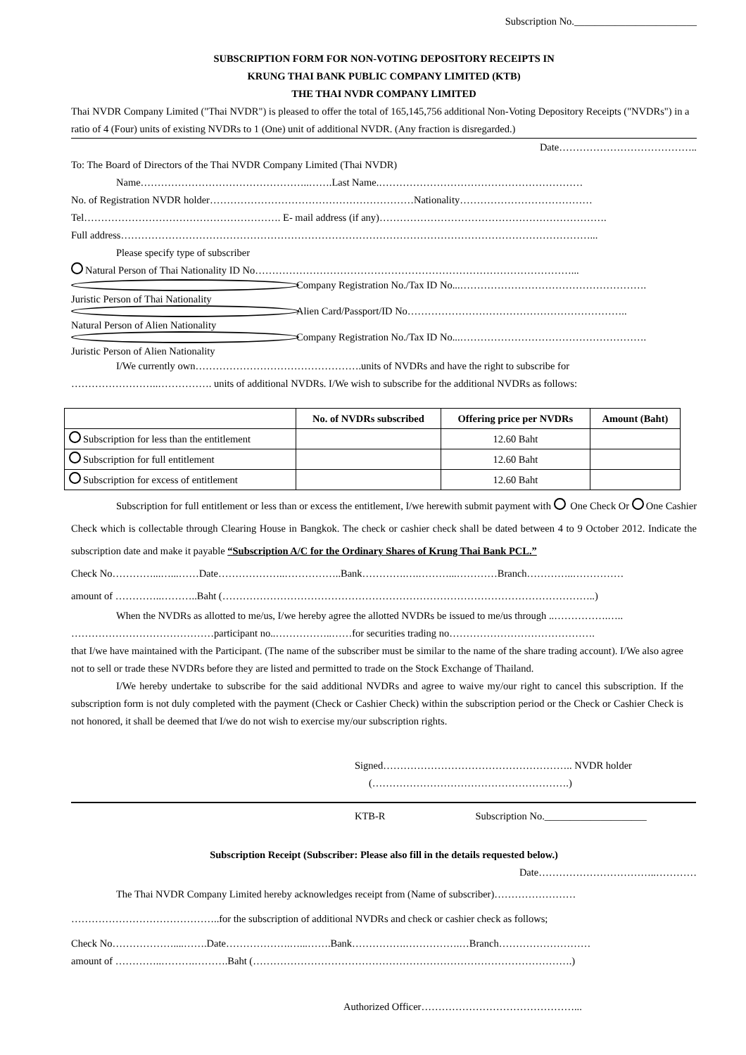Subscription No.________________________
SUBSCRIPTION FORM FOR NON-VOTING DEPOSITORY RECEIPTS IN
KRUNG THAI BANK PUBLIC COMPANY LIMITED (KTB)
THE THAI NVDR COMPANY LIMITED
Thai NVDR Company Limited ("Thai NVDR") is pleased to offer the total of 165,145,756 additional Non-Voting Depository Receipts ("NVDRs") in a ratio of 4 (Four) units of existing NVDRs to 1 (One) unit of additional NVDR. (Any fraction is disregarded.)
Date…………………………………..
To: The Board of Directors of the Thai NVDR Company Limited (Thai NVDR)
Name…………………………………………..…….Last Name.……………………………………………………
No. of Registration NVDR holder……………………………………………………Nationality…………………………………
Tel…………………………………………………. E- mail address (if any)………………………………………………………….
Full address…………………………………………………………………………………………………………………………...
Please specify type of subscriber
Natural Person of Thai Nationality ID No…………………………………………………………………………………...
Juristic Person of Thai Nationality Company Registration No./Tax ID No...……………………………………………….
Natural Person of Alien Nationality Alien Card/Passport/ID No………………………………………………………..
Juristic Person of Alien Nationality Company Registration No./Tax ID No...……………………………………………….
I/We currently own………………………………………….units of NVDRs and have the right to subscribe for
……………………..……………. units of additional NVDRs. I/We wish to subscribe for the additional NVDRs as follows:
| | No. of NVDRs subscribed | Offering price per NVDRs | Amount (Baht) |
| --- | --- | --- | --- |
| Subscription for less than the entitlement | | 12.60 Baht | |
| Subscription for full entitlement | | 12.60 Baht | |
| Subscription for excess of entitlement | | 12.60 Baht | |
Subscription for full entitlement or less than or excess the entitlement, I/we herewith submit payment with One Check Or One Cashier Check which is collectable through Clearing House in Bangkok. The check or cashier check shall be dated between 4 to 9 October 2012. Indicate the subscription date and make it payable “Subscription A/C for the Ordinary Shares of Krung Thai Bank PCL.”
Check No…………...…...……Date………………..……………..Bank………….….………...…………Branch…………..……………
amount of …………..………..Baht (………………………………………………………………………………………………..)
When the NVDRs as allotted to me/us, I/we hereby agree the allotted NVDRs be issued to me/us through ..…………….…..
……………………………………participant no..……………..……for securities trading no…………………………………….
that I/we have maintained with the Participant. (The name of the subscriber must be similar to the name of the share trading account). I/We also agree not to sell or trade these NVDRs before they are listed and permitted to trade on the Stock Exchange of Thailand.
I/We hereby undertake to subscribe for the said additional NVDRs and agree to waive my/our right to cancel this subscription. If the subscription form is not duly completed with the payment (Check or Cashier Check) within the subscription period or the Check or Cashier Check is not honored, it shall be deemed that I/we do not wish to exercise my/our subscription rights.
Signed……………………………………………….. NVDR holder
(………………………………………………….)
KTB-R Subscription No.____________________
Subscription Receipt (Subscriber: Please also fill in the details requested below.)
Date……………………………..…………
The Thai NVDR Company Limited hereby acknowledges receipt from (Name of subscriber)……………………
……………………………………..for the subscription of additional NVDRs and check or cashier check as follows;
Check No………………....…….Date……………….…...…….Bank…………….…………….…Branch………………………
amount of …………..……….……….Baht (………………………………………………………………………………….)
Authorized Officer………………………………………...